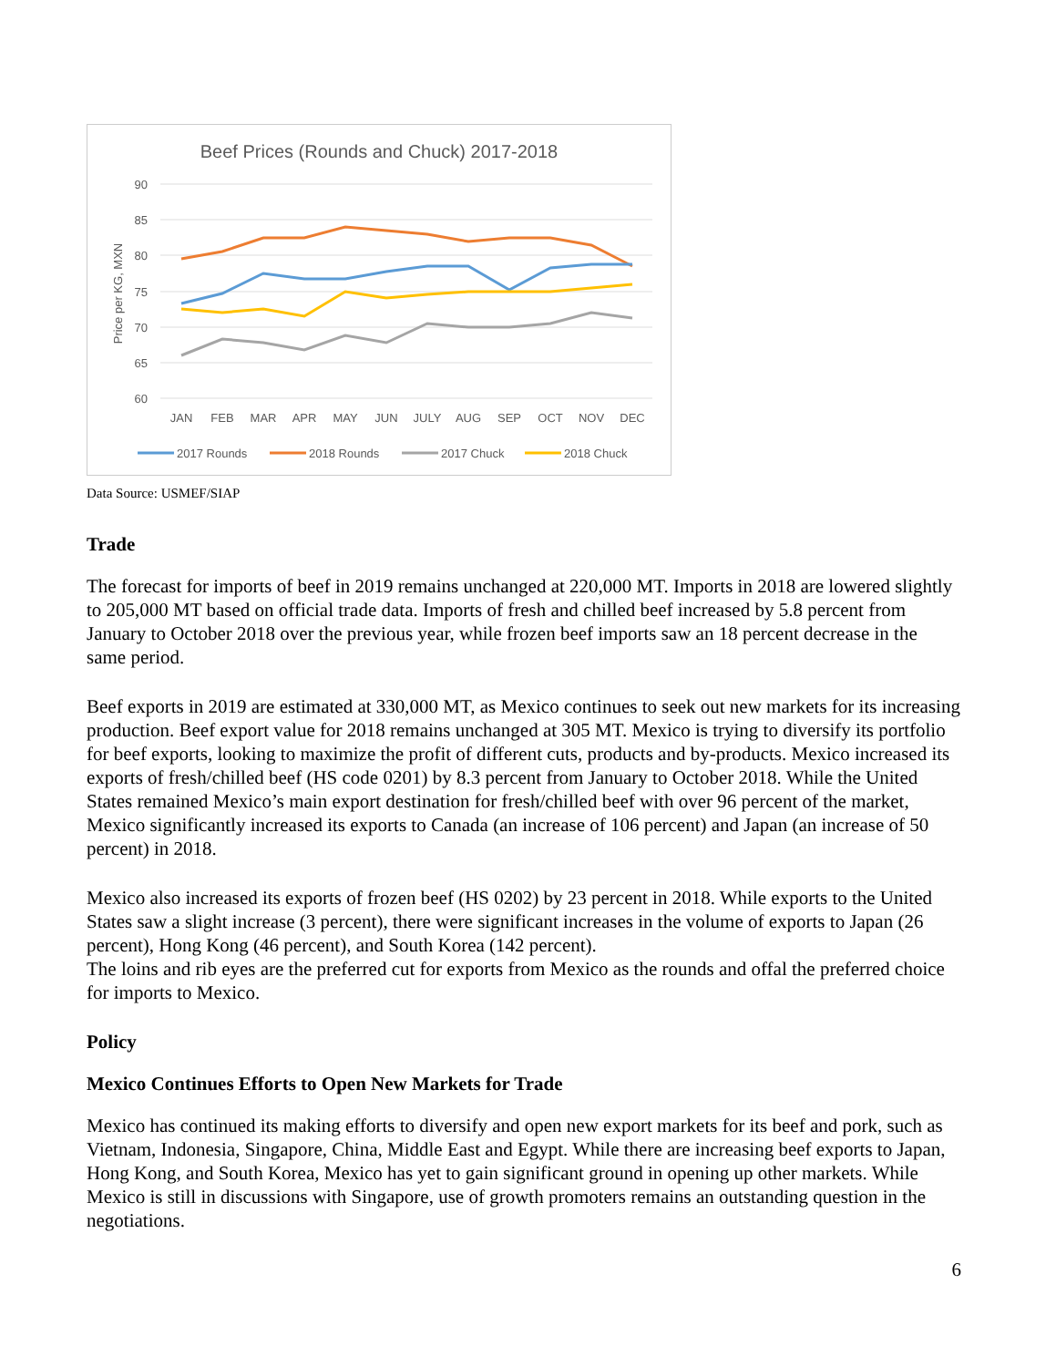Beef Prices (Rounds and Chuck) 2017-2018
90
85
80
75
70
65
60
Price per KG, MXN
JAN
FEB
MAR
APR
MAY
JUN
JULY
AUG
SEP
OCT
NOV
DEC
2017 Rounds
2018 Rounds
2017 Chuck
2018 Chuck
Data Source: USMEF/SIAP
Trade
The forecast for imports of beef in 2019 remains unchanged at 220,000 MT. Imports in 2018 are lowered slightly to 205,000 MT based on official trade data. Imports of fresh and chilled beef increased by 5.8 percent from January to October 2018 over the previous year, while frozen beef imports saw an 18 percent decrease in the same period.
Beef exports in 2019 are estimated at 330,000 MT, as Mexico continues to seek out new markets for its increasing production. Beef export value for 2018 remains unchanged at 305 MT. Mexico is trying to diversify its portfolio for beef exports, looking to maximize the profit of different cuts, products and by-products. Mexico increased its exports of fresh/chilled beef (HS code 0201) by 8.3 percent from January to October 2018. While the United States remained Mexico’s main export destination for fresh/chilled beef with over 96 percent of the market, Mexico significantly increased its exports to Canada (an increase of 106 percent) and Japan (an increase of 50 percent) in 2018.
Mexico also increased its exports of frozen beef (HS 0202) by 23 percent in 2018. While exports to the United States saw a slight increase (3 percent), there were significant increases in the volume of exports to Japan (26 percent), Hong Kong (46 percent), and South Korea (142 percent).
The loins and rib eyes are the preferred cut for exports from Mexico as the rounds and offal the preferred choice for imports to Mexico.
Policy
Mexico Continues Efforts to Open New Markets for Trade
Mexico has continued its making efforts to diversify and open new export markets for its beef and pork, such as Vietnam, Indonesia, Singapore, China, Middle East and Egypt. While there are increasing beef exports to Japan, Hong Kong, and South Korea, Mexico has yet to gain significant ground in opening up other markets. While Mexico is still in discussions with Singapore, use of growth promoters remains an outstanding question in the negotiations.
6